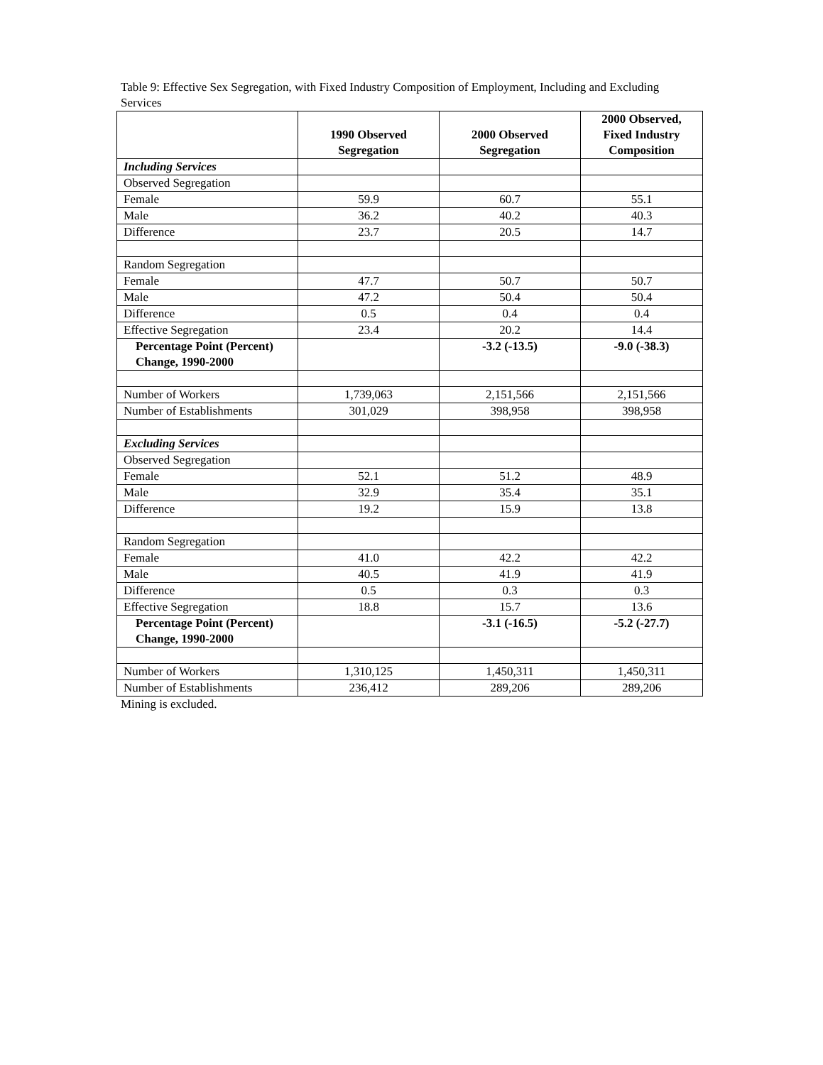Table 9: Effective Sex Segregation, with Fixed Industry Composition of Employment, Including and Excluding Services
| | 1990 Observed Segregation | 2000 Observed Segregation | 2000 Observed, Fixed Industry Composition |
| --- | --- | --- | --- |
| Including Services | | | |
| Observed Segregation | | | |
| Female | 59.9 | 60.7 | 55.1 |
| Male | 36.2 | 40.2 | 40.3 |
| Difference | 23.7 | 20.5 | 14.7 |
| Random Segregation | | | |
| Female | 47.7 | 50.7 | 50.7 |
| Male | 47.2 | 50.4 | 50.4 |
| Difference | 0.5 | 0.4 | 0.4 |
| Effective Segregation | 23.4 | 20.2 | 14.4 |
| Percentage Point (Percent) Change, 1990-2000 | | -3.2 (-13.5) | -9.0 (-38.3) |
| Number of Workers | 1,739,063 | 2,151,566 | 2,151,566 |
| Number of Establishments | 301,029 | 398,958 | 398,958 |
| Excluding Services | | | |
| Observed Segregation | | | |
| Female | 52.1 | 51.2 | 48.9 |
| Male | 32.9 | 35.4 | 35.1 |
| Difference | 19.2 | 15.9 | 13.8 |
| Random Segregation | | | |
| Female | 41.0 | 42.2 | 42.2 |
| Male | 40.5 | 41.9 | 41.9 |
| Difference | 0.5 | 0.3 | 0.3 |
| Effective Segregation | 18.8 | 15.7 | 13.6 |
| Percentage Point (Percent) Change, 1990-2000 | | -3.1 (-16.5) | -5.2 (-27.7) |
| Number of Workers | 1,310,125 | 1,450,311 | 1,450,311 |
| Number of Establishments | 236,412 | 289,206 | 289,206 |
Mining is excluded.